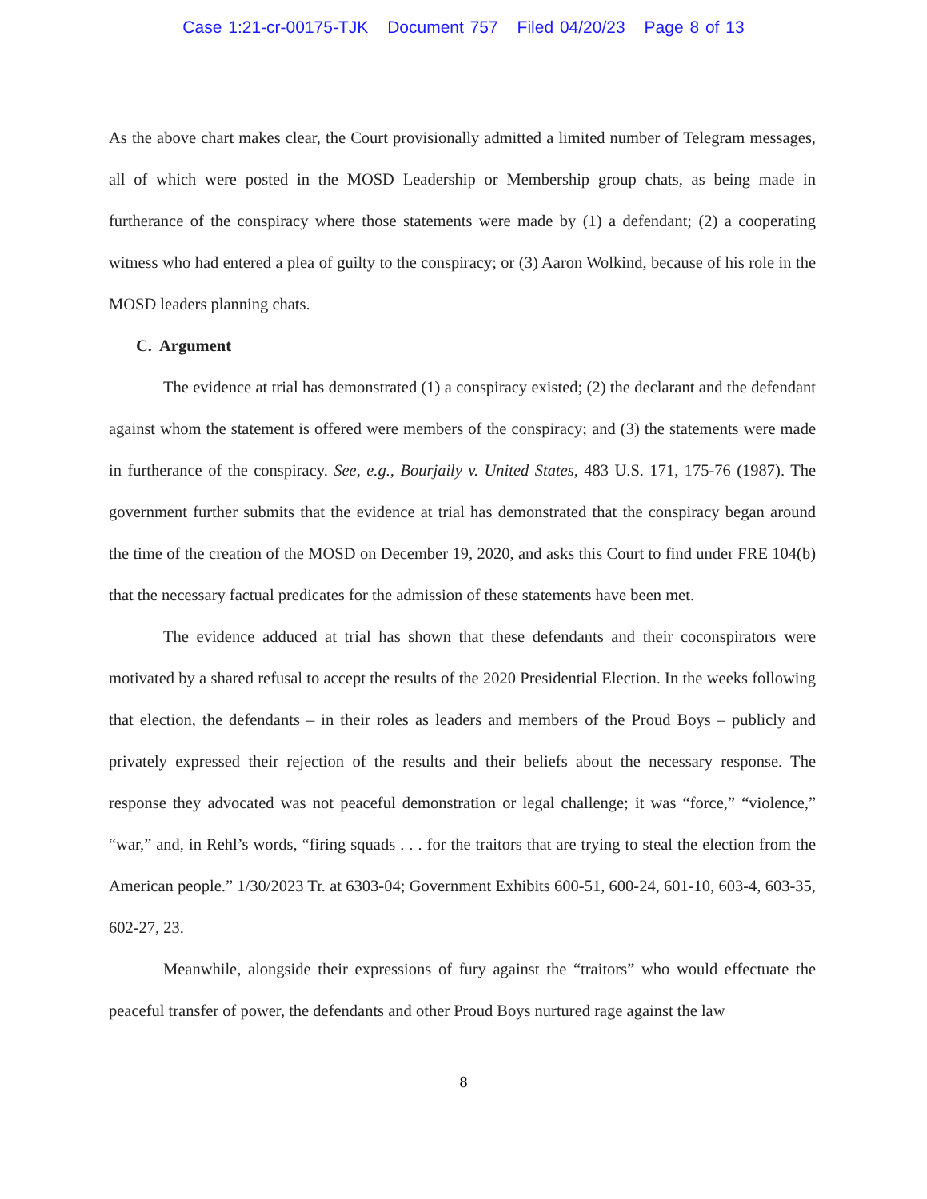Case 1:21-cr-00175-TJK Document 757 Filed 04/20/23 Page 8 of 13
As the above chart makes clear, the Court provisionally admitted a limited number of Telegram messages, all of which were posted in the MOSD Leadership or Membership group chats, as being made in furtherance of the conspiracy where those statements were made by (1) a defendant; (2) a cooperating witness who had entered a plea of guilty to the conspiracy; or (3) Aaron Wolkind, because of his role in the MOSD leaders planning chats.
C. Argument
The evidence at trial has demonstrated (1) a conspiracy existed; (2) the declarant and the defendant against whom the statement is offered were members of the conspiracy; and (3) the statements were made in furtherance of the conspiracy. See, e.g., Bourjaily v. United States, 483 U.S. 171, 175-76 (1987). The government further submits that the evidence at trial has demonstrated that the conspiracy began around the time of the creation of the MOSD on December 19, 2020, and asks this Court to find under FRE 104(b) that the necessary factual predicates for the admission of these statements have been met.
The evidence adduced at trial has shown that these defendants and their coconspirators were motivated by a shared refusal to accept the results of the 2020 Presidential Election. In the weeks following that election, the defendants – in their roles as leaders and members of the Proud Boys – publicly and privately expressed their rejection of the results and their beliefs about the necessary response. The response they advocated was not peaceful demonstration or legal challenge; it was “force,” “violence,” “war,” and, in Rehl’s words, “firing squads . . . for the traitors that are trying to steal the election from the American people.” 1/30/2023 Tr. at 6303-04; Government Exhibits 600-51, 600-24, 601-10, 603-4, 603-35, 602-27, 23.
Meanwhile, alongside their expressions of fury against the “traitors” who would effectuate the peaceful transfer of power, the defendants and other Proud Boys nurtured rage against the law
8